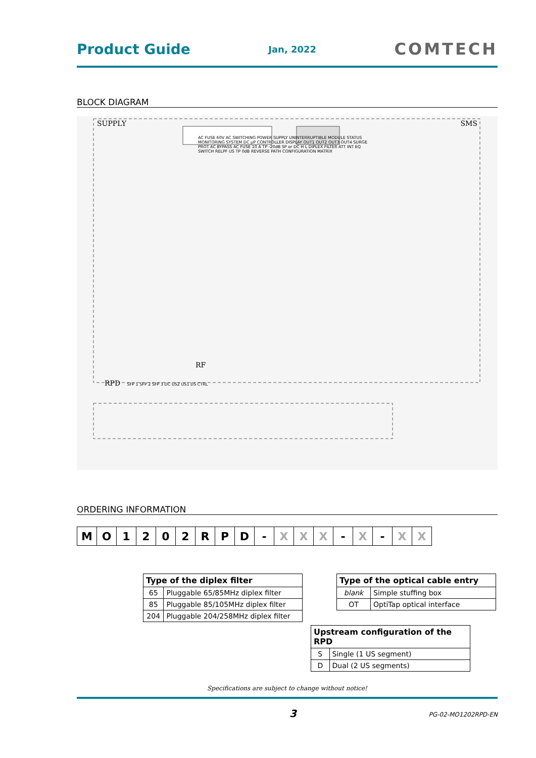Product Guide Jan, 2022 COMTECH
BLOCK DIAGRAM
SUPPLY SMS
AC FUSE 60V AC SWITCHING POWER SUPPLY UNINTERRUPTIBLE MODULE STATUS MONITORING SYSTEM DC µP CONTROLLER DISPLAY OUT1 OUT2 OUT3 OUT4 SURGE PROT AC BYPASS AC FUSE 10 A TP -20dB SP or DC H L DIPLEX FILTER ATT INT EQ SWITCH RELPF US TP 0dB REVERSE PATH CONFIGURATION MATRIX
RF
RPD SFP 1 SFP 2 SFP 3 DC US2 US1 DS CTRL
ORDERING INFORMATION
| M | O | 1 | 2 | 0 | 2 | R | P | D | - | X | X | X | - | X | - | X | X |
| Type of the diplex filter | |
| --- | --- |
| 65 | Pluggable 65/85MHz diplex filter |
| 85 | Pluggable 85/105MHz diplex filter |
| 204 | Pluggable 204/258MHz diplex filter |
| Type of the optical cable entry | |
| --- | --- |
| blank | Simple stuffing box |
| OT | OptiTap optical interface |
| Upstream configuration of the RPD | |
| --- | --- |
| S | Single (1 US segment) |
| D | Dual (2 US segments) |
Specifications are subject to change without notice!
3 PG-02-MO1202RPD-EN